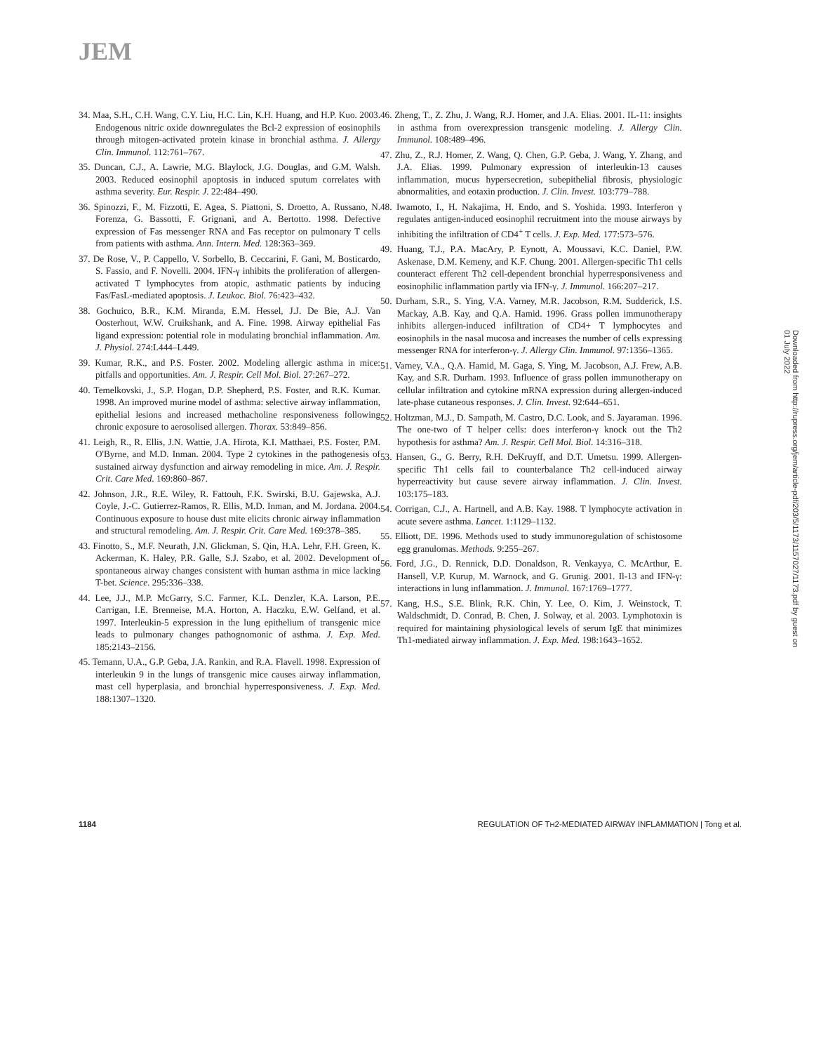JEM
34. Maa, S.H., C.H. Wang, C.Y. Liu, H.C. Lin, K.H. Huang, and H.P. Kuo. 2003. Endogenous nitric oxide downregulates the Bcl-2 expression of eosinophils through mitogen-activated protein kinase in bronchial asthma. J. Allergy Clin. Immunol. 112:761–767.
35. Duncan, C.J., A. Lawrie, M.G. Blaylock, J.G. Douglas, and G.M. Walsh. 2003. Reduced eosinophil apoptosis in induced sputum correlates with asthma severity. Eur. Respir. J. 22:484–490.
36. Spinozzi, F., M. Fizzotti, E. Agea, S. Piattoni, S. Droetto, A. Russano, N. Forenza, G. Bassotti, F. Grignani, and A. Bertotto. 1998. Defective expression of Fas messenger RNA and Fas receptor on pulmonary T cells from patients with asthma. Ann. Intern. Med. 128:363–369.
37. De Rose, V., P. Cappello, V. Sorbello, B. Ceccarini, F. Gani, M. Bosticardo, S. Fassio, and F. Novelli. 2004. IFN-γ inhibits the proliferation of allergen-activated T lymphocytes from atopic, asthmatic patients by inducing Fas/FasL-mediated apoptosis. J. Leukoc. Biol. 76:423–432.
38. Gochuico, B.R., K.M. Miranda, E.M. Hessel, J.J. De Bie, A.J. Van Oosterhout, W.W. Cruikshank, and A. Fine. 1998. Airway epithelial Fas ligand expression: potential role in modulating bronchial inflammation. Am. J. Physiol. 274:L444–L449.
39. Kumar, R.K., and P.S. Foster. 2002. Modeling allergic asthma in mice: pitfalls and opportunities. Am. J. Respir. Cell Mol. Biol. 27:267–272.
40. Temelkovski, J., S.P. Hogan, D.P. Shepherd, P.S. Foster, and R.K. Kumar. 1998. An improved murine model of asthma: selective airway inflammation, epithelial lesions and increased methacholine responsiveness following chronic exposure to aerosolised allergen. Thorax. 53:849–856.
41. Leigh, R., R. Ellis, J.N. Wattie, J.A. Hirota, K.I. Matthaei, P.S. Foster, P.M. O'Byrne, and M.D. Inman. 2004. Type 2 cytokines in the pathogenesis of sustained airway dysfunction and airway remodeling in mice. Am. J. Respir. Crit. Care Med. 169:860–867.
42. Johnson, J.R., R.E. Wiley, R. Fattouh, F.K. Swirski, B.U. Gajewska, A.J. Coyle, J.-C. Gutierrez-Ramos, R. Ellis, M.D. Inman, and M. Jordana. 2004. Continuous exposure to house dust mite elicits chronic airway inflammation and structural remodeling. Am. J. Respir. Crit. Care Med. 169:378–385.
43. Finotto, S., M.F. Neurath, J.N. Glickman, S. Qin, H.A. Lehr, F.H. Green, K. Ackerman, K. Haley, P.R. Galle, S.J. Szabo, et al. 2002. Development of spontaneous airway changes consistent with human asthma in mice lacking T-bet. Science. 295:336–338.
44. Lee, J.J., M.P. McGarry, S.C. Farmer, K.L. Denzler, K.A. Larson, P.E. Carrigan, I.E. Brenneise, M.A. Horton, A. Haczku, E.W. Gelfand, et al. 1997. Interleukin-5 expression in the lung epithelium of transgenic mice leads to pulmonary changes pathognomonic of asthma. J. Exp. Med. 185:2143–2156.
45. Temann, U.A., G.P. Geba, J.A. Rankin, and R.A. Flavell. 1998. Expression of interleukin 9 in the lungs of transgenic mice causes airway inflammation, mast cell hyperplasia, and bronchial hyperresponsiveness. J. Exp. Med. 188:1307–1320.
46. Zheng, T., Z. Zhu, J. Wang, R.J. Homer, and J.A. Elias. 2001. IL-11: insights in asthma from overexpression transgenic modeling. J. Allergy Clin. Immunol. 108:489–496.
47. Zhu, Z., R.J. Homer, Z. Wang, Q. Chen, G.P. Geba, J. Wang, Y. Zhang, and J.A. Elias. 1999. Pulmonary expression of interleukin-13 causes inflammation, mucus hypersecretion, subepithelial fibrosis, physiologic abnormalities, and eotaxin production. J. Clin. Invest. 103:779–788.
48. Iwamoto, I., H. Nakajima, H. Endo, and S. Yoshida. 1993. Interferon γ regulates antigen-induced eosinophil recruitment into the mouse airways by inhibiting the infiltration of CD4<sup>+</sup> T cells. J. Exp. Med. 177:573–576.
49. Huang, T.J., P.A. MacAry, P. Eynott, A. Moussavi, K.C. Daniel, P.W. Askenase, D.M. Kemeny, and K.F. Chung. 2001. Allergen-specific Th1 cells counteract efferent Th2 cell-dependent bronchial hyperresponsiveness and eosinophilic inflammation partly via IFN-γ. J. Immunol. 166:207–217.
50. Durham, S.R., S. Ying, V.A. Varney, M.R. Jacobson, R.M. Sudderick, I.S. Mackay, A.B. Kay, and Q.A. Hamid. 1996. Grass pollen immunotherapy inhibits allergen-induced infiltration of CD4+ T lymphocytes and eosinophils in the nasal mucosa and increases the number of cells expressing messenger RNA for interferon-γ. J. Allergy Clin. Immunol. 97:1356–1365.
51. Varney, V.A., Q.A. Hamid, M. Gaga, S. Ying, M. Jacobson, A.J. Frew, A.B. Kay, and S.R. Durham. 1993. Influence of grass pollen immunotherapy on cellular infiltration and cytokine mRNA expression during allergen-induced late-phase cutaneous responses. J. Clin. Invest. 92:644–651.
52. Holtzman, M.J., D. Sampath, M. Castro, D.C. Look, and S. Jayaraman. 1996. The one-two of T helper cells: does interferon-γ knock out the Th2 hypothesis for asthma? Am. J. Respir. Cell Mol. Biol. 14:316–318.
53. Hansen, G., G. Berry, R.H. DeKruyff, and D.T. Umetsu. 1999. Allergen-specific Th1 cells fail to counterbalance Th2 cell-induced airway hyperreactivity but cause severe airway inflammation. J. Clin. Invest. 103:175–183.
54. Corrigan, C.J., A. Hartnell, and A.B. Kay. 1988. T lymphocyte activation in acute severe asthma. Lancet. 1:1129–1132.
55. Elliott, DE. 1996. Methods used to study immunoregulation of schistosome egg granulomas. Methods. 9:255–267.
56. Ford, J.G., D. Rennick, D.D. Donaldson, R. Venkayya, C. McArthur, E. Hansell, V.P. Kurup, M. Warnock, and G. Grunig. 2001. Il-13 and IFN-γ: interactions in lung inflammation. J. Immunol. 167:1769–1777.
57. Kang, H.S., S.E. Blink, R.K. Chin, Y. Lee, O. Kim, J. Weinstock, T. Waldschmidt, D. Conrad, B. Chen, J. Solway, et al. 2003. Lymphotoxin is required for maintaining physiological levels of serum IgE that minimizes Th1-mediated airway inflammation. J. Exp. Med. 198:1643–1652.
Downloaded from http://rupress.org/jem/article-pdf/203/5/1173/1157027/1173.pdf by guest on 01 July 2022
1184 REGULATION OF TH2-MEDIATED AIRWAY INFLAMMATION | Tong et al.